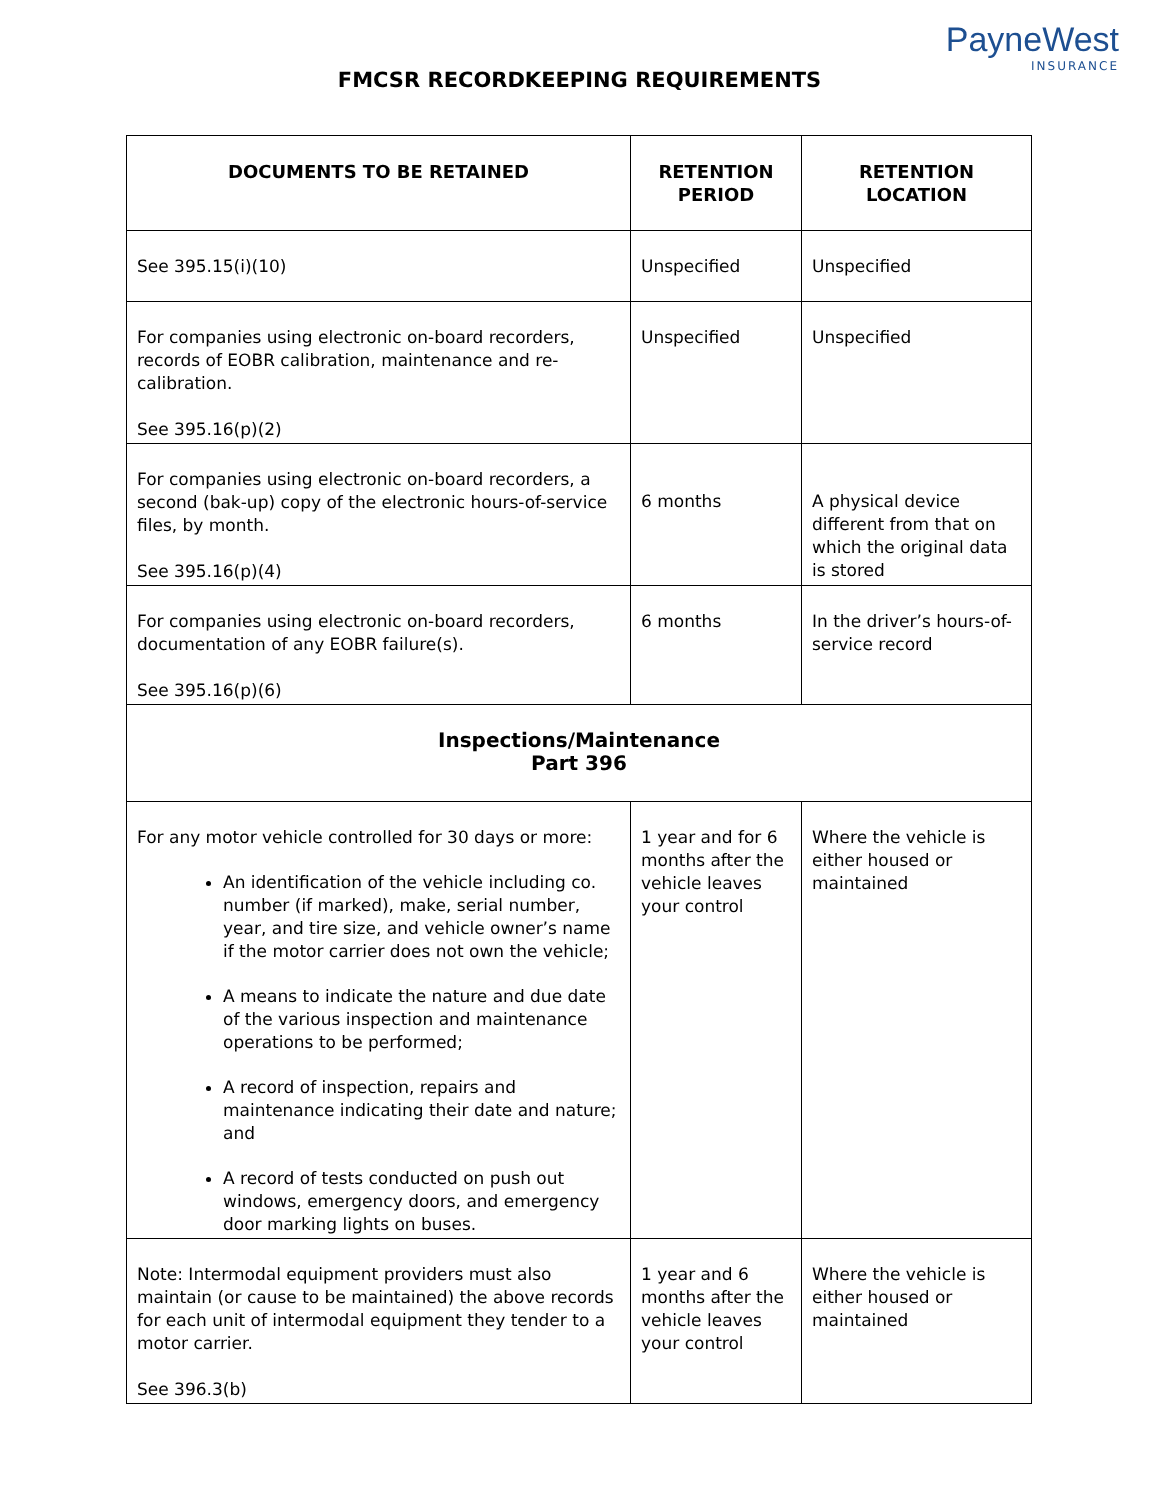FMCSR RECORDKEEPING REQUIREMENTS
PayneWest
INSURANCE
| DOCUMENTS TO BE RETAINED | RETENTION PERIOD | RETENTION LOCATION |
| --- | --- | --- |
| See 395.15(i)(10) | Unspecified | Unspecified |
| For companies using electronic on-board recorders, records of EOBR calibration, maintenance and re-calibration. See 395.16(p)(2) | Unspecified | Unspecified |
| For companies using electronic on-board recorders, a second (bak-up) copy of the electronic hours-of-service files, by month. See 395.16(p)(4) | 6 months | A physical device different from that on which the original data is stored |
| For companies using electronic on-board recorders, documentation of any EOBR failure(s). See 395.16(p)(6) | 6 months | In the driver’s hours-of-service record |
| Inspections/Maintenance Part 396 | | |
| For any motor vehicle controlled for 30 days or more: An identification of the vehicle including co. number (if marked), make, serial number, year, and tire size, and vehicle owner’s name if the motor carrier does not own the vehicle; A means to indicate the nature and due date of the various inspection and maintenance operations to be performed; A record of inspection, repairs and maintenance indicating their date and nature; and A record of tests conducted on push out windows, emergency doors, and emergency door marking lights on buses. | 1 year and for 6 months after the vehicle leaves your control | Where the vehicle is either housed or maintained |
| Note: Intermodal equipment providers must also maintain (or cause to be maintained) the above records for each unit of intermodal equipment they tender to a motor carrier. See 396.3(b) | 1 year and 6 months after the vehicle leaves your control | Where the vehicle is either housed or maintained |